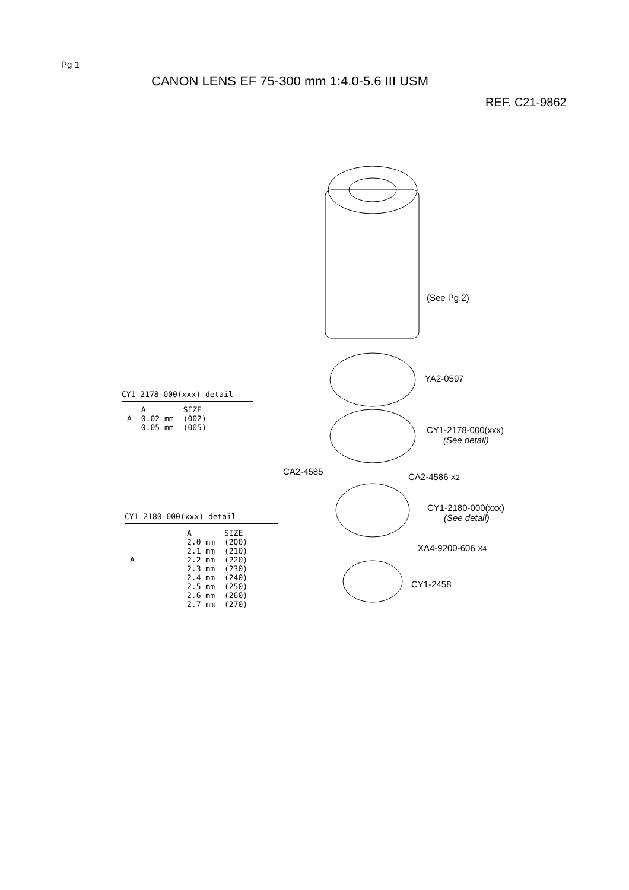Pg 1
CANON LENS EF 75-300 mm 1:4.0-5.6 III USM
REF. C21-9862
(See Pg.2)
YA2-0597
CY1-2178-000(xxx)
(See detail)
CA2-4585
CA2-4586 X2
CY1-2180-000(xxx)
(See detail)
XA4-9200-606 X4
CY1-2458
CY1-2178-000(xxx) detail
| | A | SIZE |
| --- | --- | --- |
| A | 0.02 mm | (002) |
| | 0.05 mm | (005) |
CY1-2180-000(xxx) detail
| | A | SIZE |
| --- | --- | --- |
| | 2.0 mm | (200) |
| | 2.1 mm | (210) |
| A | 2.2 mm | (220) |
| | 2.3 mm | (230) |
| | 2.4 mm | (240) |
| | 2.5 mm | (250) |
| | 2.6 mm | (260) |
| | 2.7 mm | (270) |